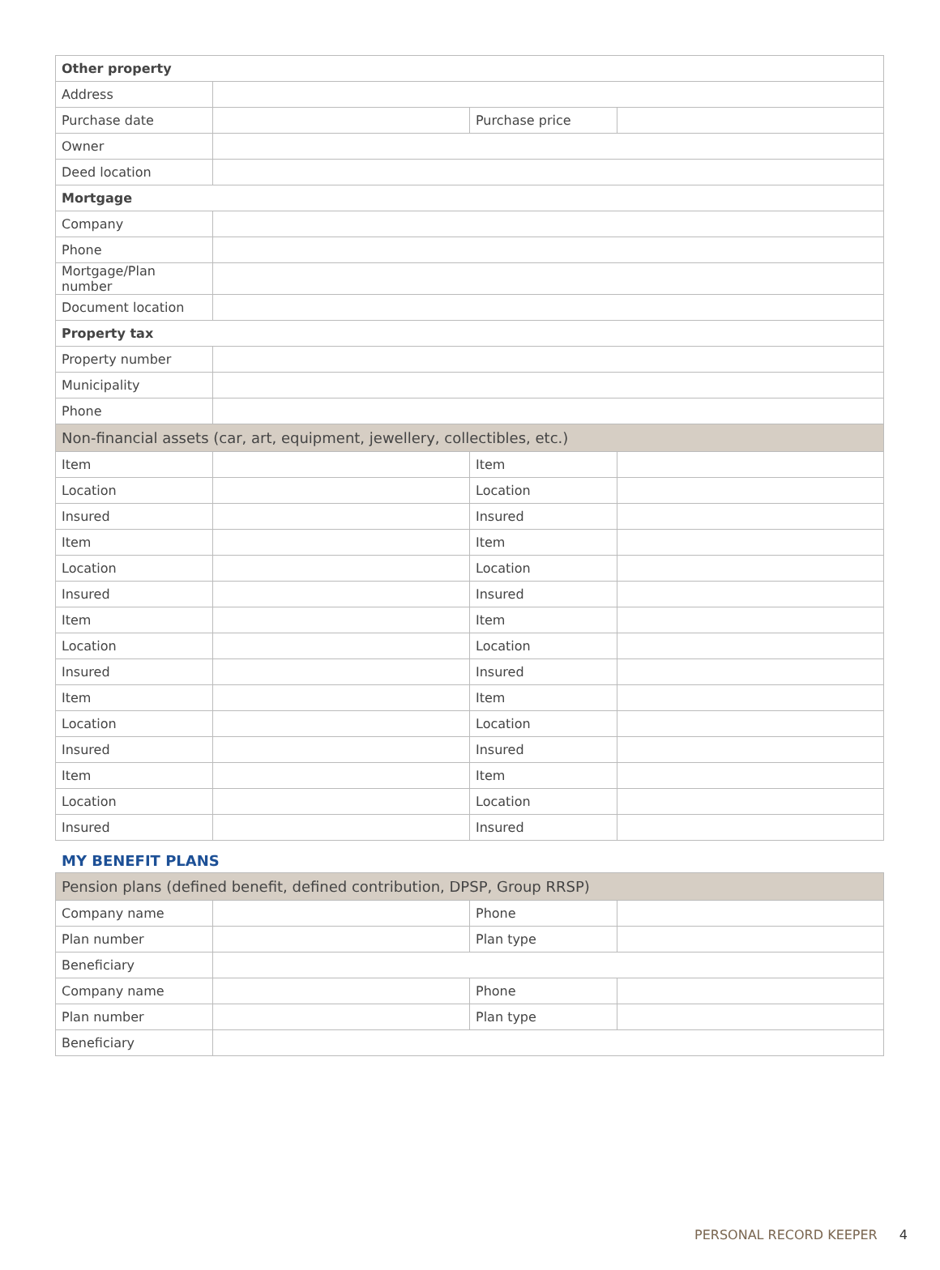| Other property | | | |
| Address | | | |
| Purchase date | | Purchase price | |
| Owner | | | |
| Deed location | | | |
| Mortgage | | | |
| Company | | | |
| Phone | | | |
| Mortgage/Plan number | | | |
| Document location | | | |
| Property tax | | | |
| Property number | | | |
| Municipality | | | |
| Phone | | | |
| Non-financial assets (car, art, equipment, jewellery, collectibles, etc.) | | | |
| Item | | Item | |
| Location | | Location | |
| Insured | | Insured | |
| Item | | Item | |
| Location | | Location | |
| Insured | | Insured | |
| Item | | Item | |
| Location | | Location | |
| Insured | | Insured | |
| Item | | Item | |
| Location | | Location | |
| Insured | | Insured | |
| Item | | Item | |
| Location | | Location | |
| Insured | | Insured | |
MY BENEFIT PLANS
| Pension plans (defined benefit, defined contribution, DPSP, Group RRSP) | | | |
| Company name | | Phone | |
| Plan number | | Plan type | |
| Beneficiary | | | |
| Company name | | Phone | |
| Plan number | | Plan type | |
| Beneficiary | | | |
PERSONAL RECORD KEEPER 4